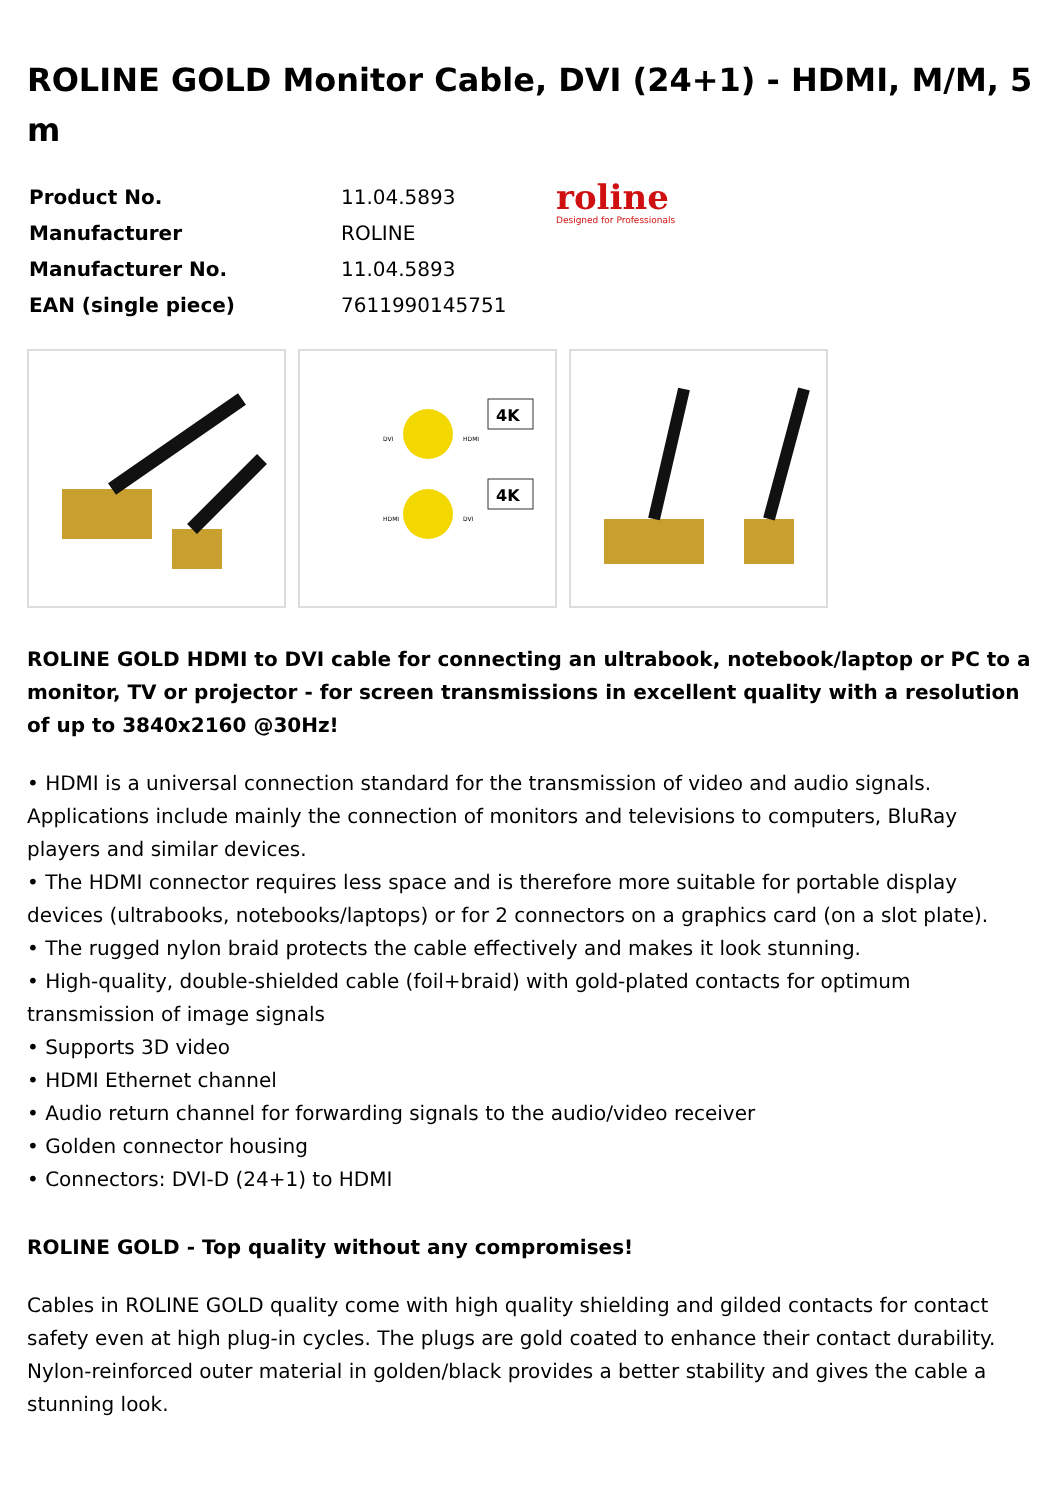ROLINE GOLD Monitor Cable, DVI (24+1) - HDMI, M/M, 5 m
| Product No. | 11.04.5893 |
| Manufacturer | ROLINE |
| Manufacturer No. | 11.04.5893 |
| EAN (single piece) | 7611990145751 |
roline
Designed for Professionals
4K
4K
DVI
HDMI
HDMI
DVI
ROLINE GOLD HDMI to DVI cable for connecting an ultrabook, notebook/laptop or PC to a monitor, TV or projector - for screen transmissions in excellent quality with a resolution of up to 3840x2160 @30Hz!
• HDMI is a universal connection standard for the transmission of video and audio signals. Applications include mainly the connection of monitors and televisions to computers, BluRay players and similar devices.
• The HDMI connector requires less space and is therefore more suitable for portable display devices (ultrabooks, notebooks/laptops) or for 2 connectors on a graphics card (on a slot plate).
• The rugged nylon braid protects the cable effectively and makes it look stunning.
• High-quality, double-shielded cable (foil+braid) with gold-plated contacts for optimum transmission of image signals
• Supports 3D video
• HDMI Ethernet channel
• Audio return channel for forwarding signals to the audio/video receiver
• Golden connector housing
• Connectors: DVI-D (24+1) to HDMI
ROLINE GOLD - Top quality without any compromises!
Cables in ROLINE GOLD quality come with high quality shielding and gilded contacts for contact safety even at high plug-in cycles. The plugs are gold coated to enhance their contact durability. Nylon-reinforced outer material in golden/black provides a better stability and gives the cable a stunning look.